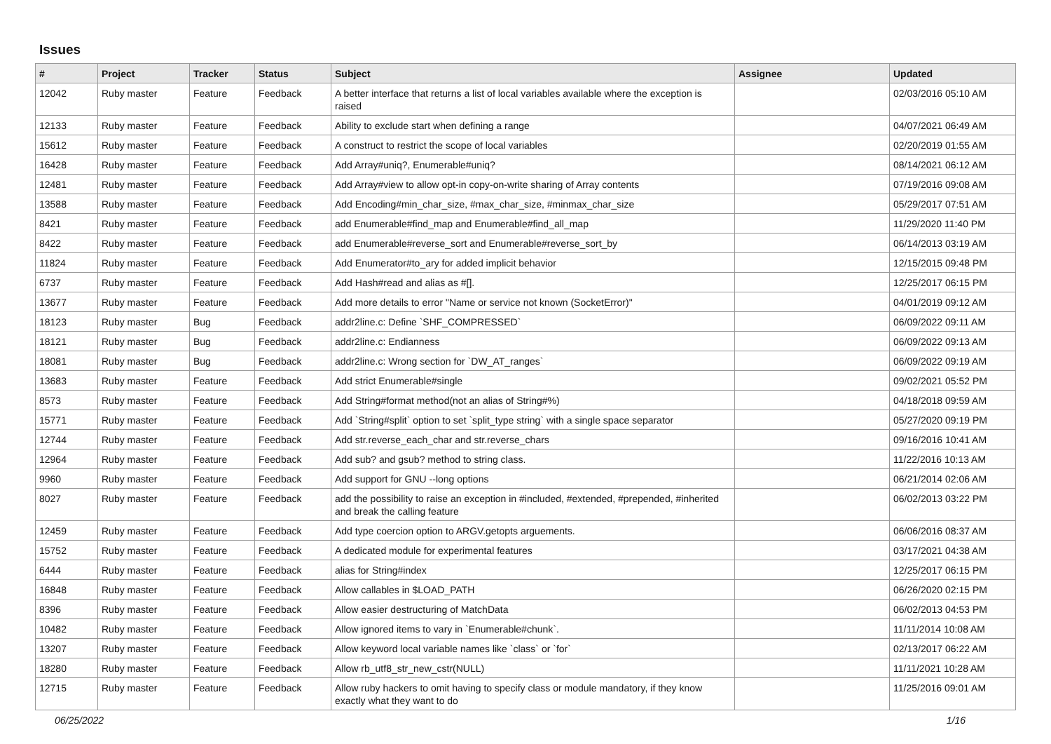Issues
| # | Project | Tracker | Status | Subject | Assignee | Updated |
| --- | --- | --- | --- | --- | --- | --- |
| 12042 | Ruby master | Feature | Feedback | A better interface that returns a list of local variables available where the exception is raised | | 02/03/2016 05:10 AM |
| 12133 | Ruby master | Feature | Feedback | Ability to exclude start when defining a range | | 04/07/2021 06:49 AM |
| 15612 | Ruby master | Feature | Feedback | A construct to restrict the scope of local variables | | 02/20/2019 01:55 AM |
| 16428 | Ruby master | Feature | Feedback | Add Array#uniq?, Enumerable#uniq? | | 08/14/2021 06:12 AM |
| 12481 | Ruby master | Feature | Feedback | Add Array#view to allow opt-in copy-on-write sharing of Array contents | | 07/19/2016 09:08 AM |
| 13588 | Ruby master | Feature | Feedback | Add Encoding#min_char_size, #max_char_size, #minmax_char_size | | 05/29/2017 07:51 AM |
| 8421 | Ruby master | Feature | Feedback | add Enumerable#find_map and Enumerable#find_all_map | | 11/29/2020 11:40 PM |
| 8422 | Ruby master | Feature | Feedback | add Enumerable#reverse_sort and Enumerable#reverse_sort_by | | 06/14/2013 03:19 AM |
| 11824 | Ruby master | Feature | Feedback | Add Enumerator#to_ary for added implicit behavior | | 12/15/2015 09:48 PM |
| 6737 | Ruby master | Feature | Feedback | Add Hash#read and alias as #[]. | | 12/25/2017 06:15 PM |
| 13677 | Ruby master | Feature | Feedback | Add more details to error "Name or service not known (SocketError)" | | 04/01/2019 09:12 AM |
| 18123 | Ruby master | Bug | Feedback | addr2line.c: Define `SHF_COMPRESSED` | | 06/09/2022 09:11 AM |
| 18121 | Ruby master | Bug | Feedback | addr2line.c: Endianness | | 06/09/2022 09:13 AM |
| 18081 | Ruby master | Bug | Feedback | addr2line.c: Wrong section for `DW_AT_ranges` | | 06/09/2022 09:19 AM |
| 13683 | Ruby master | Feature | Feedback | Add strict Enumerable#single | | 09/02/2021 05:52 PM |
| 8573 | Ruby master | Feature | Feedback | Add String#format method(not an alias of String#%) | | 04/18/2018 09:59 AM |
| 15771 | Ruby master | Feature | Feedback | Add `String#split` option to set `split_type string` with a single space separator | | 05/27/2020 09:19 PM |
| 12744 | Ruby master | Feature | Feedback | Add str.reverse_each_char and str.reverse_chars | | 09/16/2016 10:41 AM |
| 12964 | Ruby master | Feature | Feedback | Add sub? and gsub? method to string class. | | 11/22/2016 10:13 AM |
| 9960 | Ruby master | Feature | Feedback | Add support for GNU --long options | | 06/21/2014 02:06 AM |
| 8027 | Ruby master | Feature | Feedback | add the possibility to raise an exception in #included, #extended, #prepended, #inherited and break the calling feature | | 06/02/2013 03:22 PM |
| 12459 | Ruby master | Feature | Feedback | Add type coercion option to ARGV.getopts arguements. | | 06/06/2016 08:37 AM |
| 15752 | Ruby master | Feature | Feedback | A dedicated module for experimental features | | 03/17/2021 04:38 AM |
| 6444 | Ruby master | Feature | Feedback | alias for String#index | | 12/25/2017 06:15 PM |
| 16848 | Ruby master | Feature | Feedback | Allow callables in $LOAD_PATH | | 06/26/2020 02:15 PM |
| 8396 | Ruby master | Feature | Feedback | Allow easier destructuring of MatchData | | 06/02/2013 04:53 PM |
| 10482 | Ruby master | Feature | Feedback | Allow ignored items to vary in `Enumerable#chunk`. | | 11/11/2014 10:08 AM |
| 13207 | Ruby master | Feature | Feedback | Allow keyword local variable names like `class` or `for` | | 02/13/2017 06:22 AM |
| 18280 | Ruby master | Feature | Feedback | Allow rb_utf8_str_new_cstr(NULL) | | 11/11/2021 10:28 AM |
| 12715 | Ruby master | Feature | Feedback | Allow ruby hackers to omit having to specify class or module mandatory, if they know exactly what they want to do | | 11/25/2016 09:01 AM |
06/25/2022 1/16